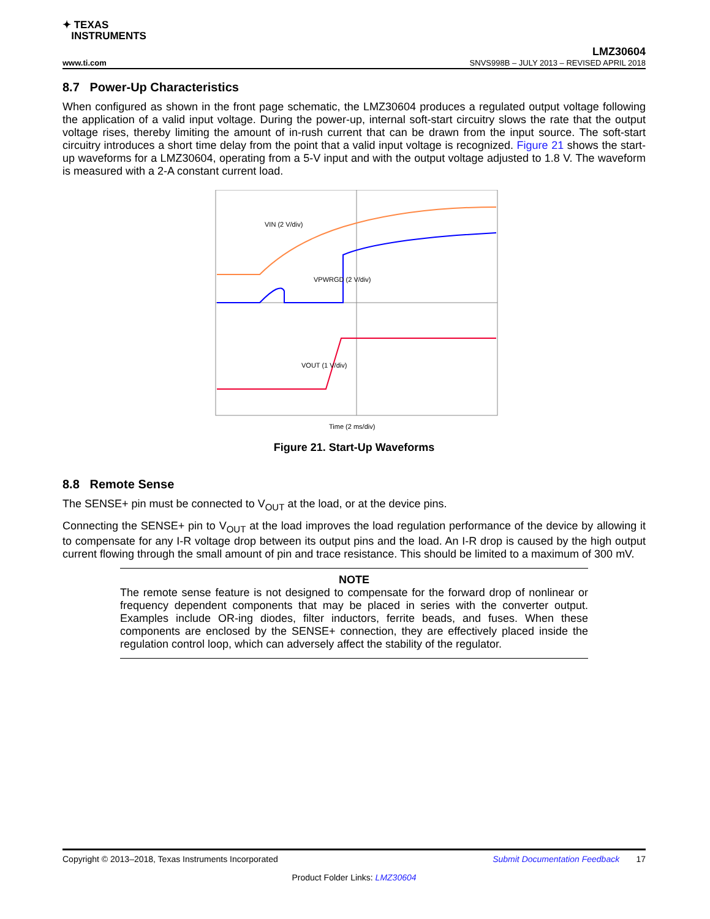✦ TEXAS
INSTRUMENTS
LMZ30604
www.ti.com SNVS998B – JULY 2013 – REVISED APRIL 2018
8.7 Power-Up Characteristics
When configured as shown in the front page schematic, the LMZ30604 produces a regulated output voltage following the application of a valid input voltage. During the power-up, internal soft-start circuitry slows the rate that the output voltage rises, thereby limiting the amount of in-rush current that can be drawn from the input source. The soft-start circuitry introduces a short time delay from the point that a valid input voltage is recognized. Figure 21 shows the start-up waveforms for a LMZ30604, operating from a 5-V input and with the output voltage adjusted to 1.8 V. The waveform is measured with a 2-A constant current load.
VIN (2 V/div)
VPWRGD (2 V/div)
VOUT (1 V/div)
Time (2 ms/div)
Figure 21. Start-Up Waveforms
8.8 Remote Sense
The SENSE+ pin must be connected to V<sub>OUT</sub> at the load, or at the device pins.
Connecting the SENSE+ pin to V<sub>OUT</sub> at the load improves the load regulation performance of the device by allowing it to compensate for any I-R voltage drop between its output pins and the load. An I-R drop is caused by the high output current flowing through the small amount of pin and trace resistance. This should be limited to a maximum of 300 mV.
NOTE
The remote sense feature is not designed to compensate for the forward drop of nonlinear or frequency dependent components that may be placed in series with the converter output. Examples include OR-ing diodes, filter inductors, ferrite beads, and fuses. When these components are enclosed by the SENSE+ connection, they are effectively placed inside the regulation control loop, which can adversely affect the stability of the regulator.
Copyright © 2013–2018, Texas Instruments Incorporated Submit Documentation Feedback 17
Product Folder Links: LMZ30604